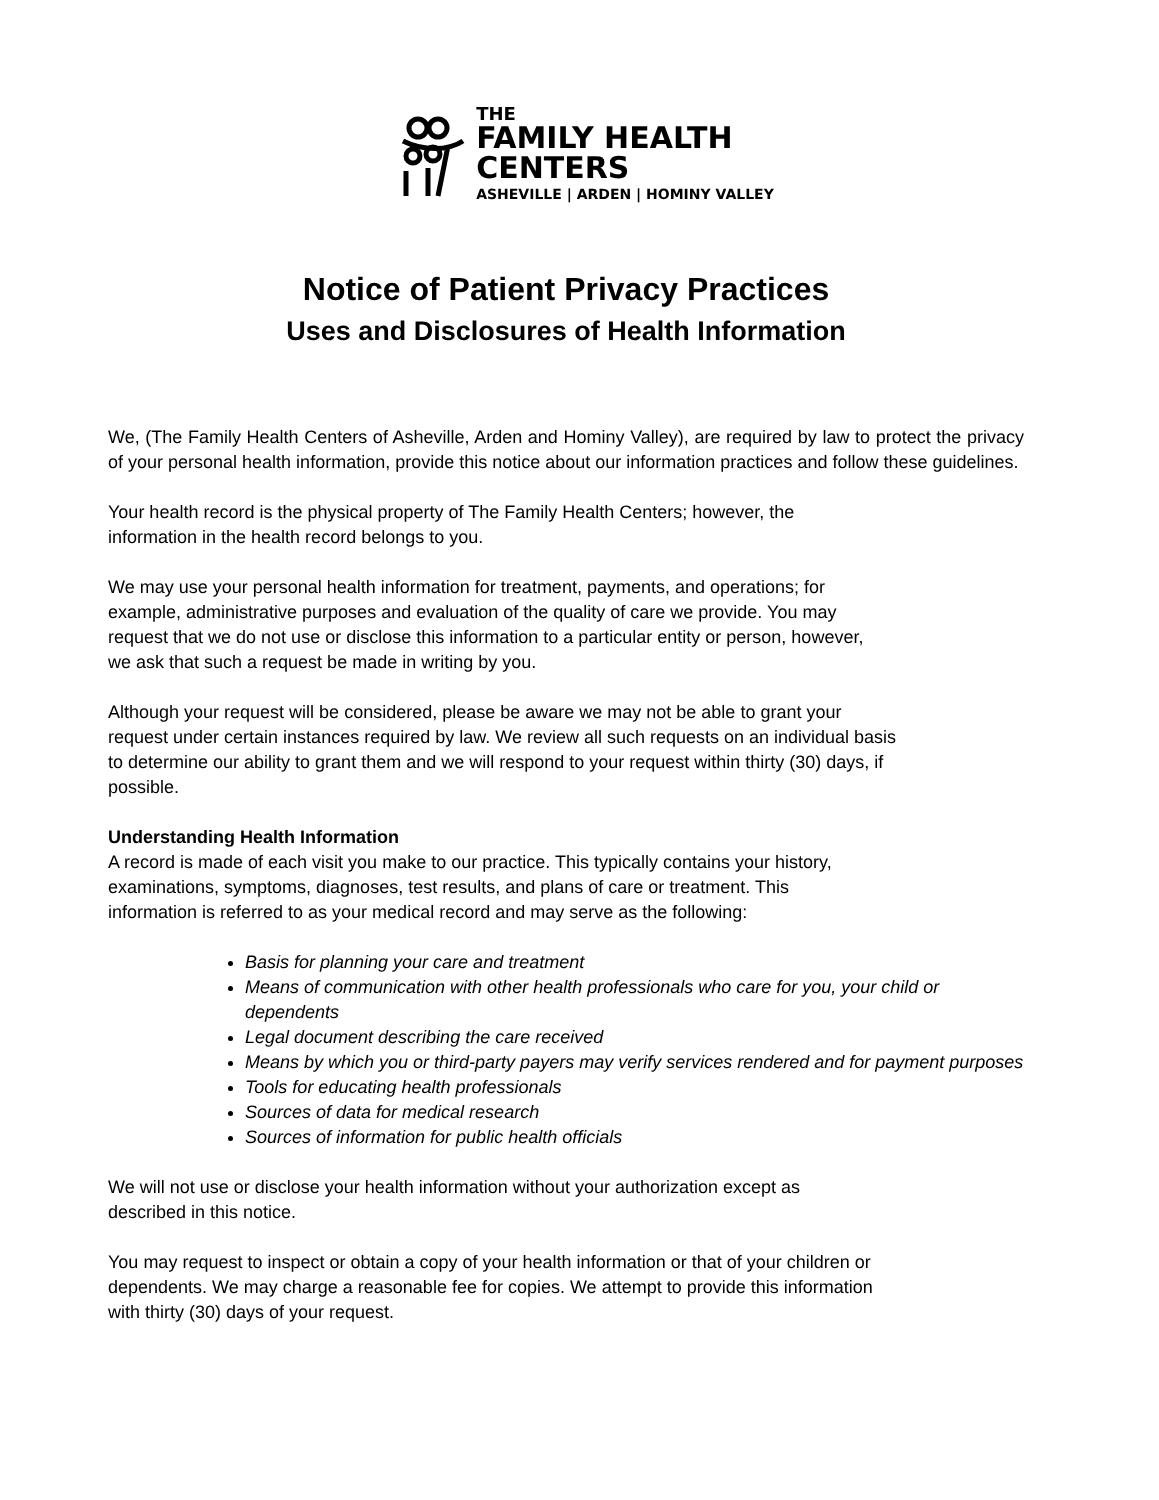THE
FAMILY HEALTH
CENTERS
ASHEVILLE | ARDEN | HOMINY VALLEY
Notice of Patient Privacy Practices
Uses and Disclosures of Health Information
We, (The Family Health Centers of Asheville, Arden and Hominy Valley), are required by law to protect the privacy of your personal health information, provide this notice about our information practices and follow these guidelines.
Your health record is the physical property of The Family Health Centers; however, the
information in the health record belongs to you.
We may use your personal health information for treatment, payments, and operations; for
example, administrative purposes and evaluation of the quality of care we provide. You may
request that we do not use or disclose this information to a particular entity or person, however,
we ask that such a request be made in writing by you.
Although your request will be considered, please be aware we may not be able to grant your
request under certain instances required by law. We review all such requests on an individual basis
to determine our ability to grant them and we will respond to your request within thirty (30) days, if
possible.
Understanding Health Information
A record is made of each visit you make to our practice. This typically contains your history,
examinations, symptoms, diagnoses, test results, and plans of care or treatment. This
information is referred to as your medical record and may serve as the following:
Basis for planning your care and treatment
Means of communication with other health professionals who care for you, your child or dependents
Legal document describing the care received
Means by which you or third-party payers may verify services rendered and for payment purposes
Tools for educating health professionals
Sources of data for medical research
Sources of information for public health officials
We will not use or disclose your health information without your authorization except as
described in this notice.
You may request to inspect or obtain a copy of your health information or that of your children or
dependents. We may charge a reasonable fee for copies. We attempt to provide this information
with thirty (30) days of your request.